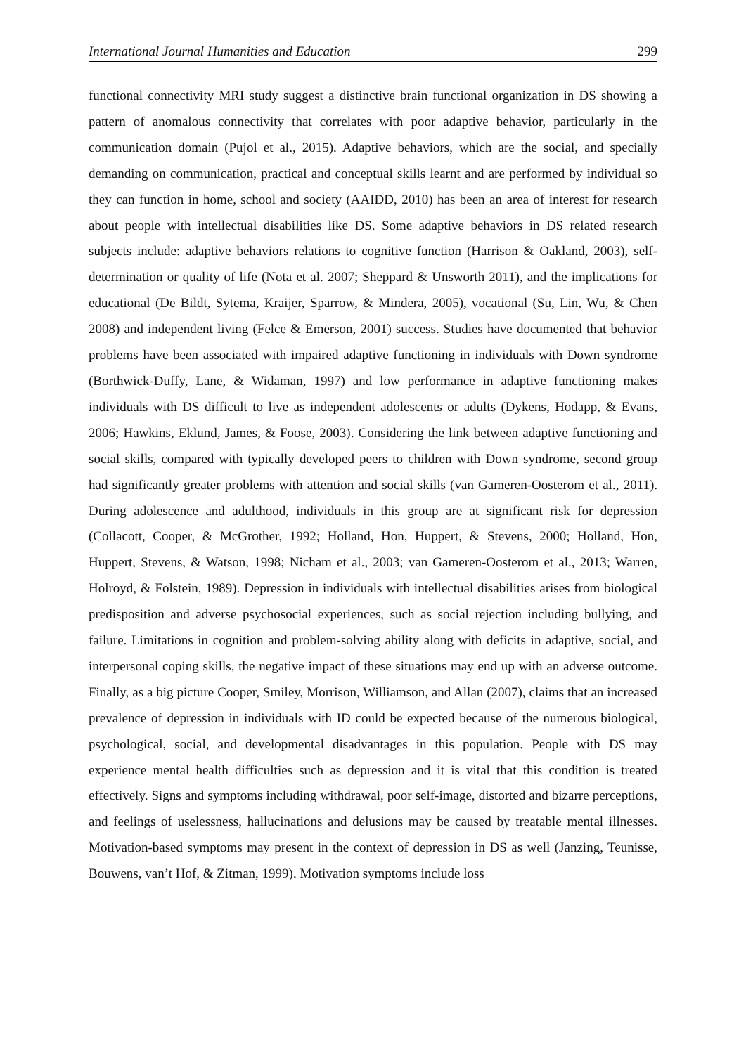International Journal Humanities and Education 299
functional connectivity MRI study suggest a distinctive brain functional organization in DS showing a pattern of anomalous connectivity that correlates with poor adaptive behavior, particularly in the communication domain (Pujol et al., 2015). Adaptive behaviors, which are the social, and specially demanding on communication, practical and conceptual skills learnt and are performed by individual so they can function in home, school and society (AAIDD, 2010) has been an area of interest for research about people with intellectual disabilities like DS. Some adaptive behaviors in DS related research subjects include: adaptive behaviors relations to cognitive function (Harrison & Oakland, 2003), self-determination or quality of life (Nota et al. 2007; Sheppard & Unsworth 2011), and the implications for educational (De Bildt, Sytema, Kraijer, Sparrow, & Mindera, 2005), vocational (Su, Lin, Wu, & Chen 2008) and independent living (Felce & Emerson, 2001) success. Studies have documented that behavior problems have been associated with impaired adaptive functioning in individuals with Down syndrome (Borthwick-Duffy, Lane, & Widaman, 1997) and low performance in adaptive functioning makes individuals with DS difficult to live as independent adolescents or adults (Dykens, Hodapp, & Evans, 2006; Hawkins, Eklund, James, & Foose, 2003). Considering the link between adaptive functioning and social skills, compared with typically developed peers to children with Down syndrome, second group had significantly greater problems with attention and social skills (van Gameren-Oosterom et al., 2011). During adolescence and adulthood, individuals in this group are at significant risk for depression (Collacott, Cooper, & McGrother, 1992; Holland, Hon, Huppert, & Stevens, 2000; Holland, Hon, Huppert, Stevens, & Watson, 1998; Nicham et al., 2003; van Gameren-Oosterom et al., 2013; Warren, Holroyd, & Folstein, 1989). Depression in individuals with intellectual disabilities arises from biological predisposition and adverse psychosocial experiences, such as social rejection including bullying, and failure. Limitations in cognition and problem-solving ability along with deficits in adaptive, social, and interpersonal coping skills, the negative impact of these situations may end up with an adverse outcome. Finally, as a big picture Cooper, Smiley, Morrison, Williamson, and Allan (2007), claims that an increased prevalence of depression in individuals with ID could be expected because of the numerous biological, psychological, social, and developmental disadvantages in this population. People with DS may experience mental health difficulties such as depression and it is vital that this condition is treated effectively. Signs and symptoms including withdrawal, poor self-image, distorted and bizarre perceptions, and feelings of uselessness, hallucinations and delusions may be caused by treatable mental illnesses. Motivation-based symptoms may present in the context of depression in DS as well (Janzing, Teunisse, Bouwens, van’t Hof, & Zitman, 1999). Motivation symptoms include loss